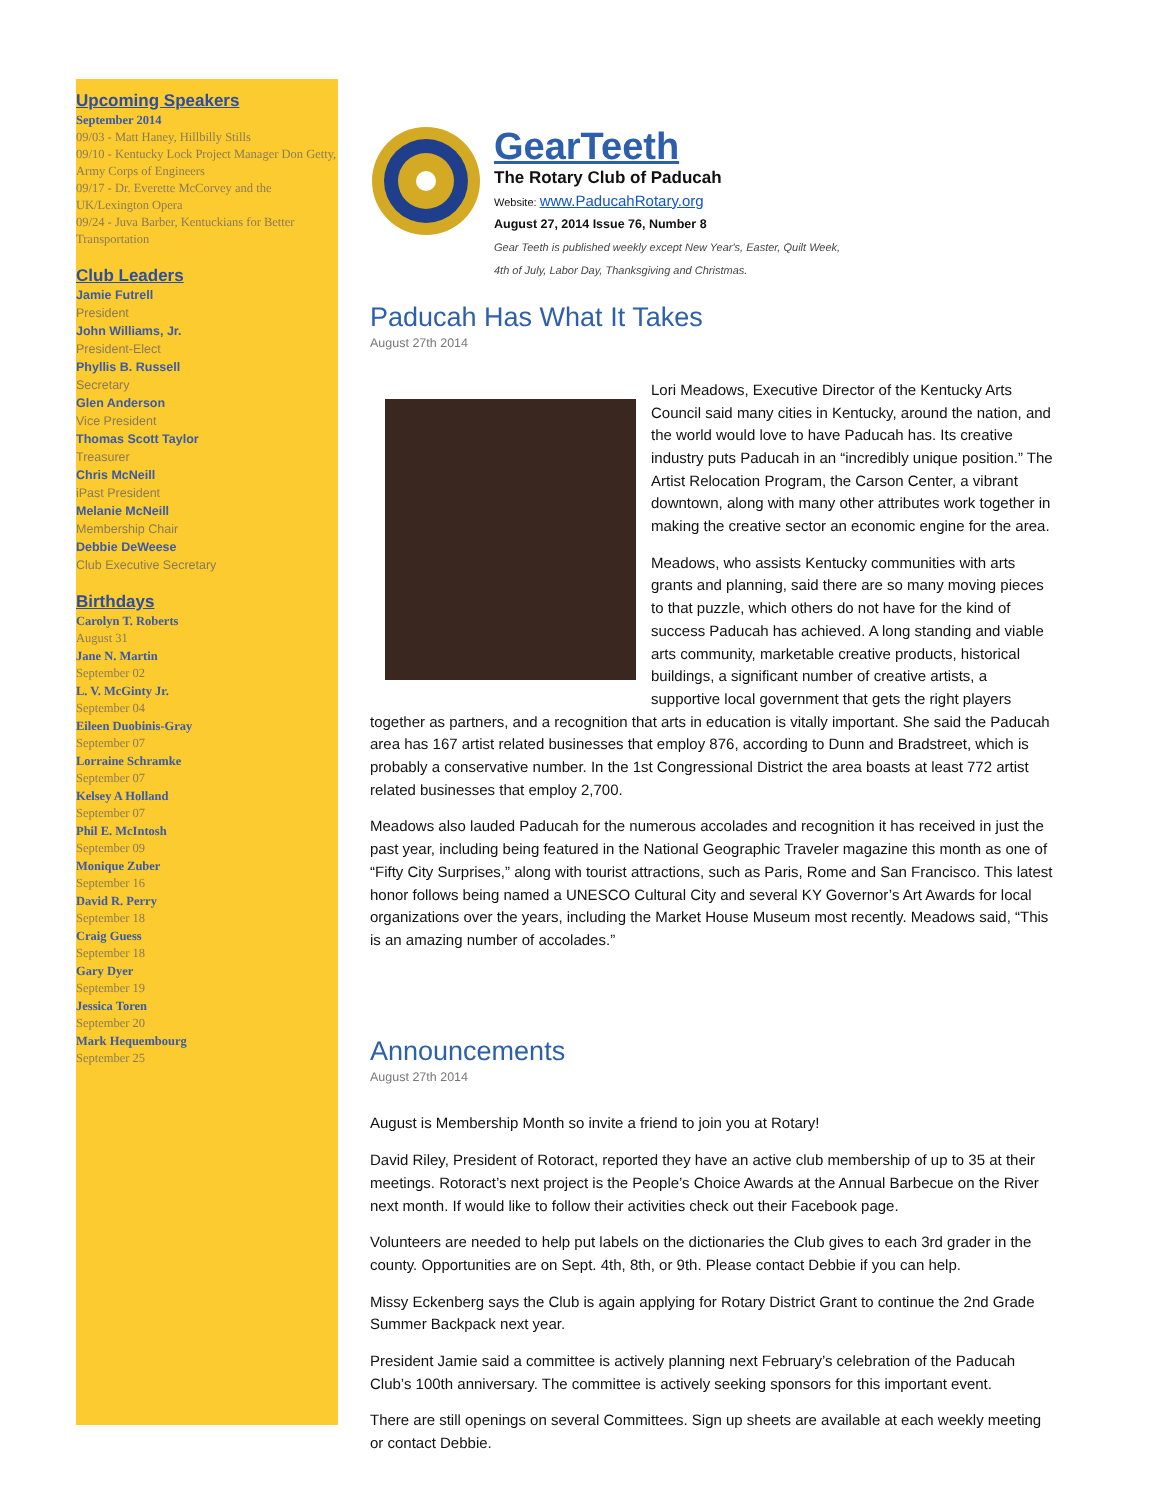Upcoming Speakers
September 2014
09/03 - Matt Haney, Hillbilly Stills
09/10 - Kentucky Lock Project Manager Don Getty, Army Corps of Engineers
09/17 - Dr. Everette McCorvey and the UK/Lexington Opera
09/24 - Juva Barber, Kentuckians for Better Transportation
Club Leaders
Jamie Futrell
President
John Williams, Jr.
President-Elect
Phyllis B. Russell
Secretary
Glen Anderson
Vice President
Thomas Scott Taylor
Treasurer
Chris McNeill
iPast President
Melanie McNeill
Membership Chair
Debbie DeWeese
Club Executive Secretary
Birthdays
Carolyn T. Roberts
August 31
Jane N. Martin
September 02
L. V. McGinty Jr.
September 04
Eileen Duobinis-Gray
September 07
Lorraine Schramke
September 07
Kelsey A Holland
September 07
Phil E. McIntosh
September 09
Monique Zuber
September 16
David R. Perry
September 18
Craig Guess
September 18
Gary Dyer
September 19
Jessica Toren
September 20
Mark Hequembourg
September 25
GearTeeth
The Rotary Club of Paducah
Website: www.PaducahRotary.org
August 27, 2014 Issue 76, Number 8
Gear Teeth is published weekly except New Year's, Easter, Quilt Week,
4th of July, Labor Day, Thanksgiving and Christmas.
Paducah Has What It Takes
August 27th 2014
Lori Meadows, Executive Director of the Kentucky Arts Council said many cities in Kentucky, around the nation, and the world would love to have Paducah has. Its creative industry puts Paducah in an “incredibly unique position.” The Artist Relocation Program, the Carson Center, a vibrant downtown, along with many other attributes work together in making the creative sector an economic engine for the area.
Meadows, who assists Kentucky communities with arts grants and planning, said there are so many moving pieces to that puzzle, which others do not have for the kind of success Paducah has achieved. A long standing and viable arts community, marketable creative products, historical buildings, a significant number of creative artists, a supportive local government that gets the right players together as partners, and a recognition that arts in education is vitally important. She said the Paducah area has 167 artist related businesses that employ 876, according to Dunn and Bradstreet, which is probably a conservative number. In the 1st Congressional District the area boasts at least 772 artist related businesses that employ 2,700.
Meadows also lauded Paducah for the numerous accolades and recognition it has received in just the past year, including being featured in the National Geographic Traveler magazine this month as one of “Fifty City Surprises,” along with tourist attractions, such as Paris, Rome and San Francisco. This latest honor follows being named a UNESCO Cultural City and several KY Governor’s Art Awards for local organizations over the years, including the Market House Museum most recently. Meadows said, “This is an amazing number of accolades.”
Announcements
August 27th 2014
August is Membership Month so invite a friend to join you at Rotary!
David Riley, President of Rotoract, reported they have an active club membership of up to 35 at their meetings. Rotoract’s next project is the People’s Choice Awards at the Annual Barbecue on the River next month. If would like to follow their activities check out their Facebook page.
Volunteers are needed to help put labels on the dictionaries the Club gives to each 3rd grader in the county. Opportunities are on Sept. 4th, 8th, or 9th. Please contact Debbie if you can help.
Missy Eckenberg says the Club is again applying for Rotary District Grant to continue the 2nd Grade Summer Backpack next year.
President Jamie said a committee is actively planning next February’s celebration of the Paducah Club’s 100th anniversary. The committee is actively seeking sponsors for this important event.
There are still openings on several Committees. Sign up sheets are available at each weekly meeting or contact Debbie.